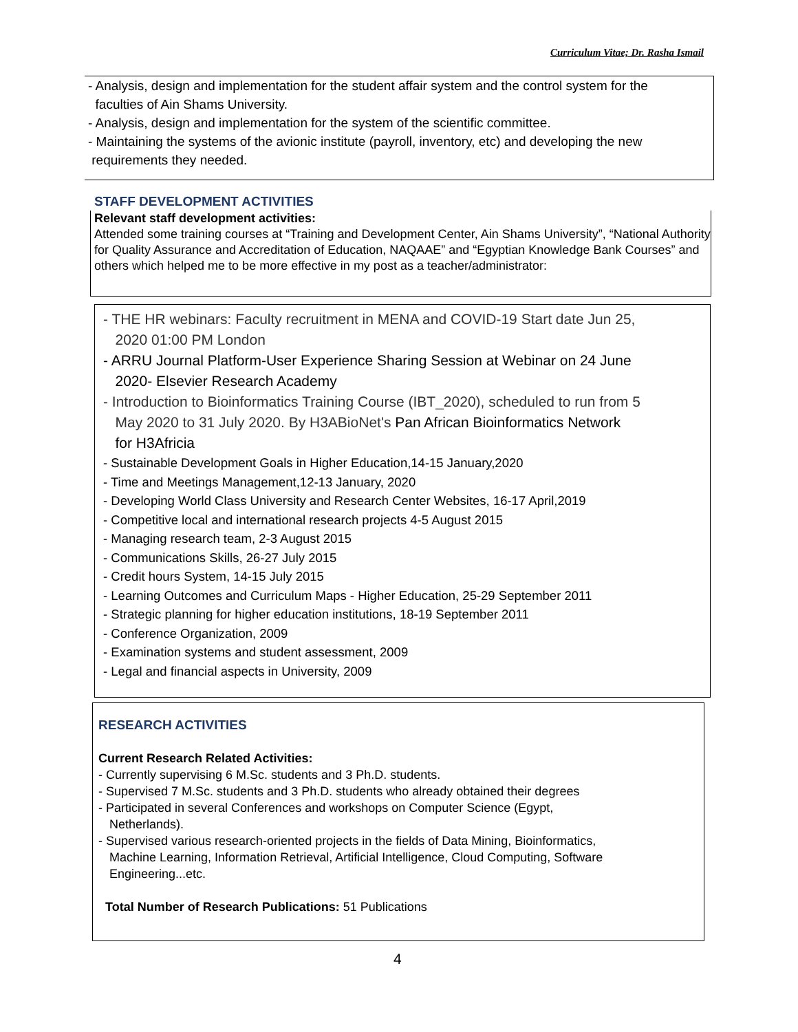Curriculum Vitae; Dr. Rasha Ismail
- Analysis, design and implementation for the student affair system and the control system for the
faculties of Ain Shams University.
- Analysis, design and implementation for the system of the scientific committee.
- Maintaining the systems of the avionic institute (payroll, inventory, etc) and developing the new
requirements they needed.
STAFF DEVELOPMENT ACTIVITIES
Relevant staff development activities:
Attended some training courses at “Training and Development Center, Ain Shams University”, “National Authority for Quality Assurance and Accreditation of Education, NAQAAE” and “Egyptian Knowledge Bank Courses” and others which helped me to be more effective in my post as a teacher/administrator:
- THE HR webinars: Faculty recruitment in MENA and COVID-19 Start date Jun 25,
2020 01:00 PM London
- ARRU Journal Platform-User Experience Sharing Session at Webinar on 24 June
2020- Elsevier Research Academy
- Introduction to Bioinformatics Training Course (IBT_2020), scheduled to run from 5
May 2020 to 31 July 2020. By H3ABioNet's Pan African Bioinformatics Network
for H3Africia
- Sustainable Development Goals in Higher Education,14-15 January,2020
- Time and Meetings Management,12-13 January, 2020
- Developing World Class University and Research Center Websites, 16-17 April,2019
- Competitive local and international research projects 4-5 August 2015
- Managing research team, 2-3 August 2015
- Communications Skills, 26-27 July 2015
- Credit hours System, 14-15 July 2015
- Learning Outcomes and Curriculum Maps - Higher Education, 25-29 September 2011
- Strategic planning for higher education institutions, 18-19 September 2011
- Conference Organization, 2009
- Examination systems and student assessment, 2009
- Legal and financial aspects in University, 2009
RESEARCH ACTIVITIES
Current Research Related Activities:
- Currently supervising 6 M.Sc. students and 3 Ph.D. students.
- Supervised 7 M.Sc. students and 3 Ph.D. students who already obtained their degrees
- Participated in several Conferences and workshops on Computer Science (Egypt,
Netherlands).
- Supervised various research-oriented projects in the fields of Data Mining, Bioinformatics,
Machine Learning, Information Retrieval, Artificial Intelligence, Cloud Computing, Software
Engineering...etc.
Total Number of Research Publications: 51 Publications
4